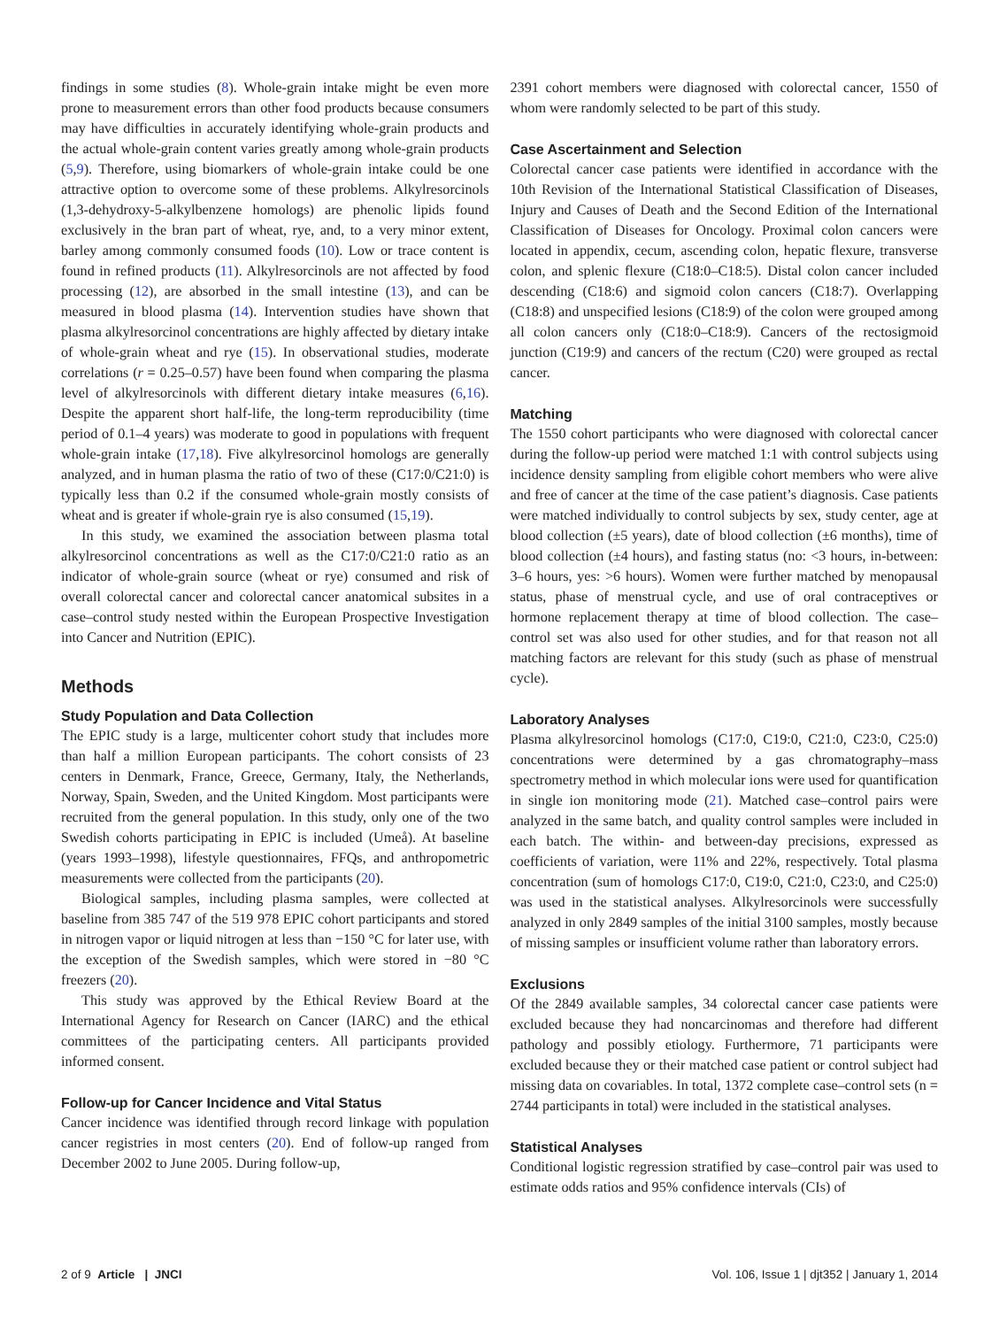findings in some studies (8). Whole-grain intake might be even more prone to measurement errors than other food products because consumers may have difficulties in accurately identifying whole-grain products and the actual whole-grain content varies greatly among whole-grain products (5,9). Therefore, using biomarkers of whole-grain intake could be one attractive option to overcome some of these problems. Alkylresorcinols (1,3-dehydroxy-5-alkylbenzene homologs) are phenolic lipids found exclusively in the bran part of wheat, rye, and, to a very minor extent, barley among commonly consumed foods (10). Low or trace content is found in refined products (11). Alkylresorcinols are not affected by food processing (12), are absorbed in the small intestine (13), and can be measured in blood plasma (14). Intervention studies have shown that plasma alkylresorcinol concentrations are highly affected by dietary intake of whole-grain wheat and rye (15). In observational studies, moderate correlations (r = 0.25–0.57) have been found when comparing the plasma level of alkylresorcinols with different dietary intake measures (6,16). Despite the apparent short half-life, the long-term reproducibility (time period of 0.1–4 years) was moderate to good in populations with frequent whole-grain intake (17,18). Five alkylresorcinol homologs are generally analyzed, and in human plasma the ratio of two of these (C17:0/C21:0) is typically less than 0.2 if the consumed whole-grain mostly consists of wheat and is greater if whole-grain rye is also consumed (15,19).
In this study, we examined the association between plasma total alkylresorcinol concentrations as well as the C17:0/C21:0 ratio as an indicator of whole-grain source (wheat or rye) consumed and risk of overall colorectal cancer and colorectal cancer anatomical subsites in a case–control study nested within the European Prospective Investigation into Cancer and Nutrition (EPIC).
Methods
Study Population and Data Collection
The EPIC study is a large, multicenter cohort study that includes more than half a million European participants. The cohort consists of 23 centers in Denmark, France, Greece, Germany, Italy, the Netherlands, Norway, Spain, Sweden, and the United Kingdom. Most participants were recruited from the general population. In this study, only one of the two Swedish cohorts participating in EPIC is included (Umeå). At baseline (years 1993–1998), lifestyle questionnaires, FFQs, and anthropometric measurements were collected from the participants (20).
Biological samples, including plasma samples, were collected at baseline from 385 747 of the 519 978 EPIC cohort participants and stored in nitrogen vapor or liquid nitrogen at less than −150 °C for later use, with the exception of the Swedish samples, which were stored in −80 °C freezers (20).
This study was approved by the Ethical Review Board at the International Agency for Research on Cancer (IARC) and the ethical committees of the participating centers. All participants provided informed consent.
Follow-up for Cancer Incidence and Vital Status
Cancer incidence was identified through record linkage with population cancer registries in most centers (20). End of follow-up ranged from December 2002 to June 2005. During follow-up,
2391 cohort members were diagnosed with colorectal cancer, 1550 of whom were randomly selected to be part of this study.
Case Ascertainment and Selection
Colorectal cancer case patients were identified in accordance with the 10th Revision of the International Statistical Classification of Diseases, Injury and Causes of Death and the Second Edition of the International Classification of Diseases for Oncology. Proximal colon cancers were located in appendix, cecum, ascending colon, hepatic flexure, transverse colon, and splenic flexure (C18:0–C18:5). Distal colon cancer included descending (C18:6) and sigmoid colon cancers (C18:7). Overlapping (C18:8) and unspecified lesions (C18:9) of the colon were grouped among all colon cancers only (C18:0–C18:9). Cancers of the rectosigmoid junction (C19:9) and cancers of the rectum (C20) were grouped as rectal cancer.
Matching
The 1550 cohort participants who were diagnosed with colorectal cancer during the follow-up period were matched 1:1 with control subjects using incidence density sampling from eligible cohort members who were alive and free of cancer at the time of the case patient’s diagnosis. Case patients were matched individually to control subjects by sex, study center, age at blood collection (±5 years), date of blood collection (±6 months), time of blood collection (±4 hours), and fasting status (no: <3 hours, in-between: 3–6 hours, yes: >6 hours). Women were further matched by menopausal status, phase of menstrual cycle, and use of oral contraceptives or hormone replacement therapy at time of blood collection. The case–control set was also used for other studies, and for that reason not all matching factors are relevant for this study (such as phase of menstrual cycle).
Laboratory Analyses
Plasma alkylresorcinol homologs (C17:0, C19:0, C21:0, C23:0, C25:0) concentrations were determined by a gas chromatography–mass spectrometry method in which molecular ions were used for quantification in single ion monitoring mode (21). Matched case–control pairs were analyzed in the same batch, and quality control samples were included in each batch. The within- and between-day precisions, expressed as coefficients of variation, were 11% and 22%, respectively. Total plasma concentration (sum of homologs C17:0, C19:0, C21:0, C23:0, and C25:0) was used in the statistical analyses. Alkylresorcinols were successfully analyzed in only 2849 samples of the initial 3100 samples, mostly because of missing samples or insufficient volume rather than laboratory errors.
Exclusions
Of the 2849 available samples, 34 colorectal cancer case patients were excluded because they had noncarcinomas and therefore had different pathology and possibly etiology. Furthermore, 71 participants were excluded because they or their matched case patient or control subject had missing data on covariables. In total, 1372 complete case–control sets (n = 2744 participants in total) were included in the statistical analyses.
Statistical Analyses
Conditional logistic regression stratified by case–control pair was used to estimate odds ratios and 95% confidence intervals (CIs) of
2 of 9 Article | JNCI Vol. 106, Issue 1 | djt352 | January 1, 2014